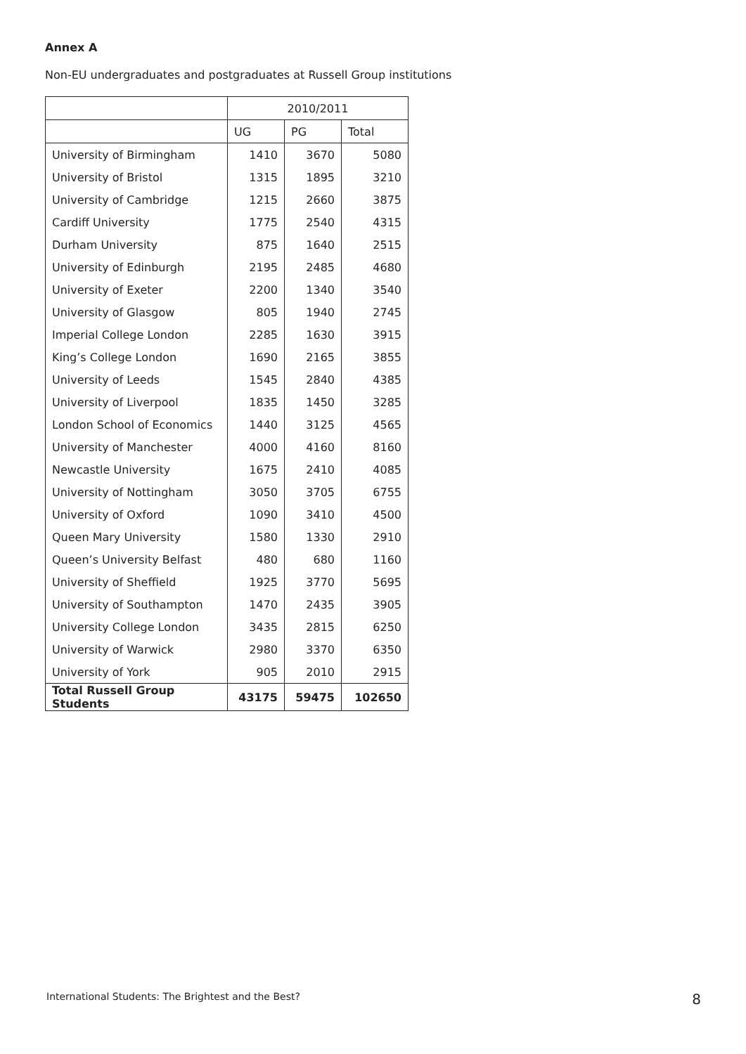Annex A
Non-EU undergraduates and postgraduates at Russell Group institutions
| | 2010/2011 | | |
| --- | --- | --- | --- |
| | UG | PG | Total |
| University of Birmingham | 1410 | 3670 | 5080 |
| University of Bristol | 1315 | 1895 | 3210 |
| University of Cambridge | 1215 | 2660 | 3875 |
| Cardiff University | 1775 | 2540 | 4315 |
| Durham University | 875 | 1640 | 2515 |
| University of Edinburgh | 2195 | 2485 | 4680 |
| University of Exeter | 2200 | 1340 | 3540 |
| University of Glasgow | 805 | 1940 | 2745 |
| Imperial College London | 2285 | 1630 | 3915 |
| King’s College London | 1690 | 2165 | 3855 |
| University of Leeds | 1545 | 2840 | 4385 |
| University of Liverpool | 1835 | 1450 | 3285 |
| London School of Economics | 1440 | 3125 | 4565 |
| University of Manchester | 4000 | 4160 | 8160 |
| Newcastle University | 1675 | 2410 | 4085 |
| University of Nottingham | 3050 | 3705 | 6755 |
| University of Oxford | 1090 | 3410 | 4500 |
| Queen Mary University | 1580 | 1330 | 2910 |
| Queen’s University Belfast | 480 | 680 | 1160 |
| University of Sheffield | 1925 | 3770 | 5695 |
| University of Southampton | 1470 | 2435 | 3905 |
| University College London | 3435 | 2815 | 6250 |
| University of Warwick | 2980 | 3370 | 6350 |
| University of York | 905 | 2010 | 2915 |
| Total Russell Group Students | 43175 | 59475 | 102650 |
International Students: The Brightest and the Best? 8